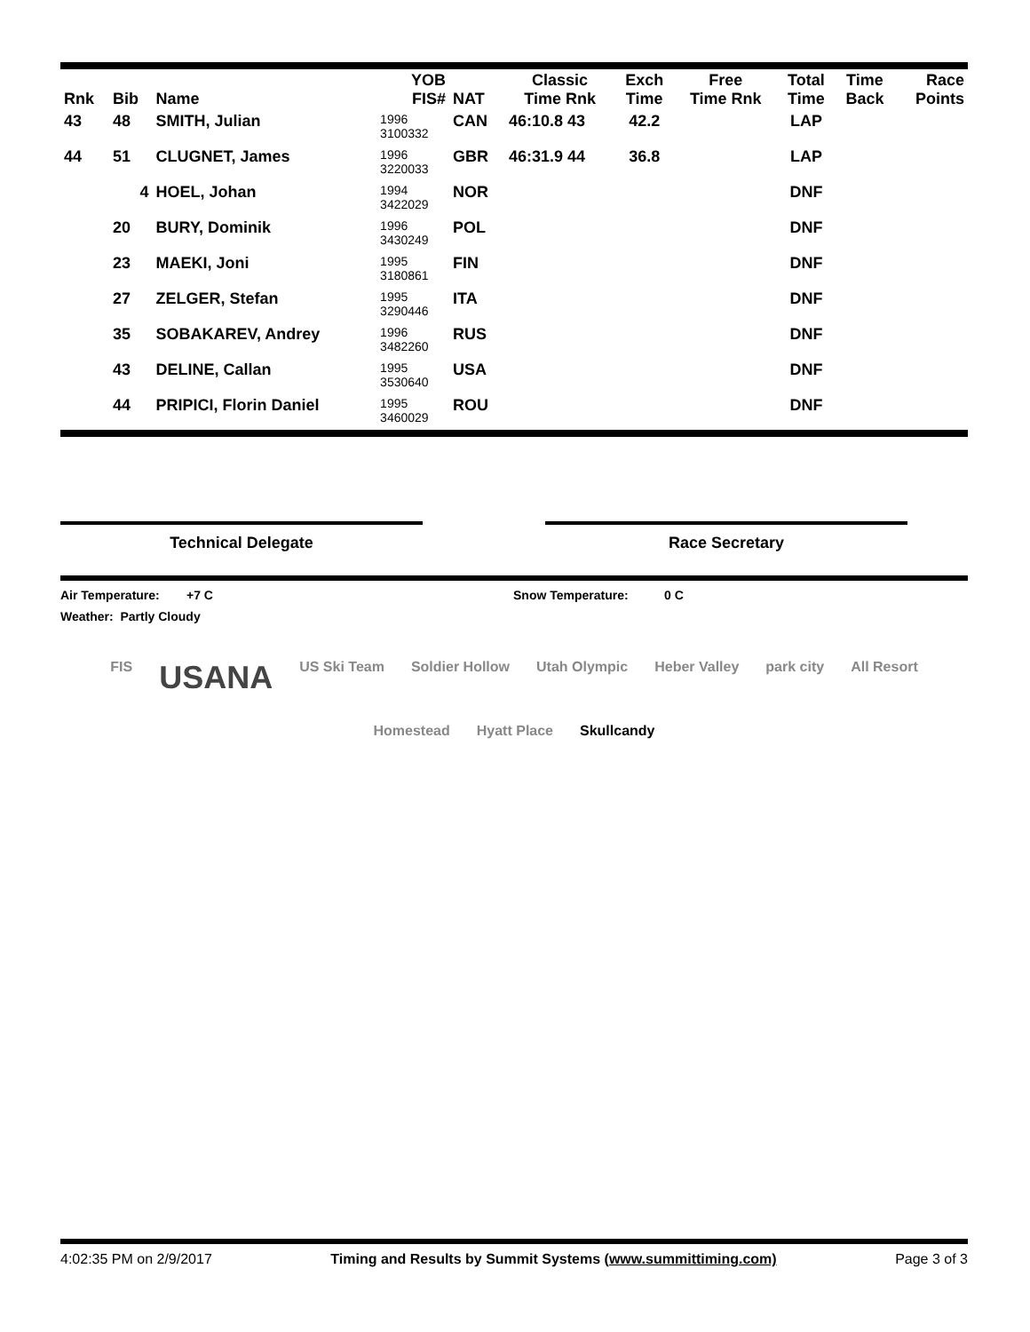| Rnk | Bib | Name | YOB FIS# | NAT | Classic Time Rnk | Exch Time | Free Time Rnk | Total Time | Time Back | Race Points |
| --- | --- | --- | --- | --- | --- | --- | --- | --- | --- | --- |
| 43 | 48 | SMITH, Julian | 1996 3100332 | CAN | 46:10.8 43 | 42.2 | | LAP | | |
| 44 | 51 | CLUGNET, James | 1996 3220033 | GBR | 46:31.9 44 | 36.8 | | LAP | | |
| | 4 | HOEL, Johan | 1994 3422029 | NOR | | | | DNF | | |
| | 20 | BURY, Dominik | 1996 3430249 | POL | | | | DNF | | |
| | 23 | MAEKI, Joni | 1995 3180861 | FIN | | | | DNF | | |
| | 27 | ZELGER, Stefan | 1995 3290446 | ITA | | | | DNF | | |
| | 35 | SOBAKAREV, Andrey | 1996 3482260 | RUS | | | | DNF | | |
| | 43 | DELINE, Callan | 1995 3530640 | USA | | | | DNF | | |
| | 44 | PRIPICI, Florin Daniel | 1995 3460029 | ROU | | | | DNF | | |
Technical Delegate Race Secretary
Air Temperature: +7 C Snow Temperature: 0 C
Weather: Partly Cloudy
FIS USANA US Ski Team Soldier Hollow Utah Olympic Heber Valley park city All Resort Homestead Hyatt Place Skullcandy
4:02:35 PM on 2/9/2017 Timing and Results by Summit Systems (www.summittiming.com) Page 3 of 3